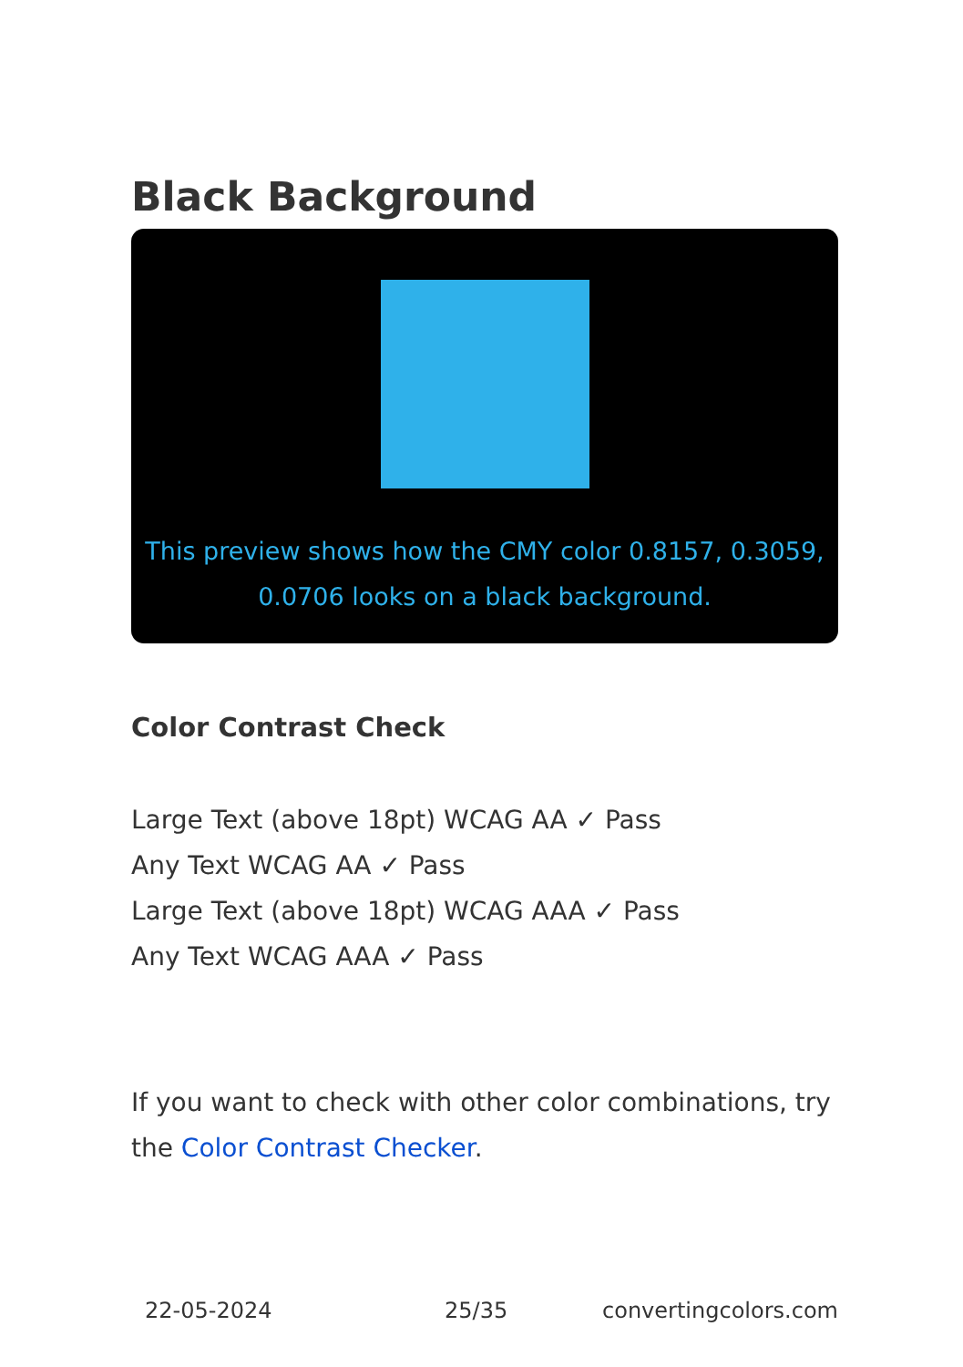Black Background
This preview shows how the CMY color 0.8157, 0.3059, 0.0706 looks on a black background.
Color Contrast Check
Large Text (above 18pt) WCAG AA ✓ Pass
Any Text WCAG AA ✓ Pass
Large Text (above 18pt) WCAG AAA ✓ Pass
Any Text WCAG AAA ✓ Pass
If you want to check with other color combinations, try the Color Contrast Checker.
22-05-2024 25/35 convertingcolors.com